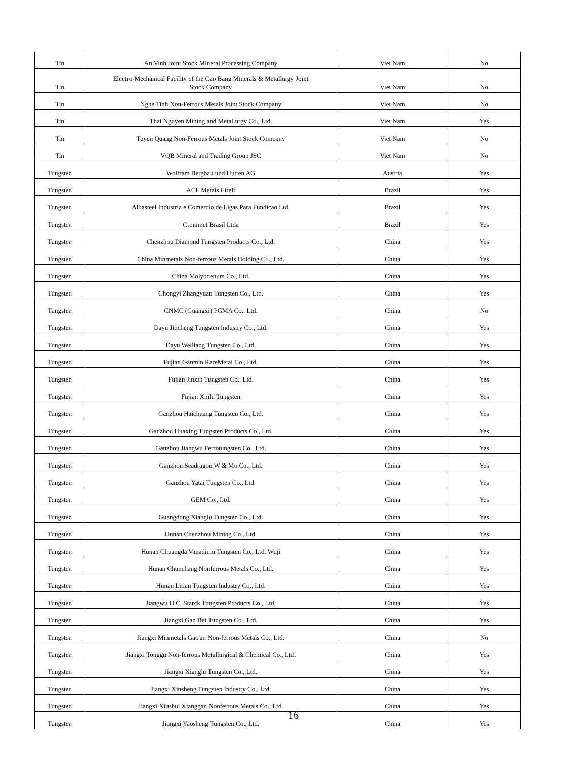| Tin | An Vinh Joint Stock Mineral Processing Company | Viet Nam | No |
| Tin | Electro-Mechanical Facility of the Cao Bang Minerals & Metallurgy Joint Stock Company | Viet Nam | No |
| Tin | Nghe Tinh Non-Ferrous Metals Joint Stock Company | Viet Nam | No |
| Tin | Thai Nguyen Mining and Metallurgy Co., Ltd. | Viet Nam | Yes |
| Tin | Tuyen Quang Non-Ferrous Metals Joint Stock Company | Viet Nam | No |
| Tin | VQB Mineral and Trading Group JSC | Viet Nam | No |
| Tungsten | Wolfram Bergbau und Hutten AG | Austria | Yes |
| Tungsten | ACL Metais Eireli | Brazil | Yes |
| Tungsten | Albasteel Industria e Comercio de Ligas Para Fundicao Ltd. | Brazil | Yes |
| Tungsten | Cronimet Brasil Ltda | Brazil | Yes |
| Tungsten | Chenzhou Diamond Tungsten Products Co., Ltd. | China | Yes |
| Tungsten | China Minmetals Non-ferrous Metals Holding Co., Ltd. | China | Yes |
| Tungsten | China Molybdenum Co., Ltd. | China | Yes |
| Tungsten | Chongyi Zhangyuan Tungsten Co., Ltd. | China | Yes |
| Tungsten | CNMC (Guangxi) PGMA Co., Ltd. | China | No |
| Tungsten | Dayu Jincheng Tungsten Industry Co., Ltd. | China | Yes |
| Tungsten | Dayu Weiliang Tungsten Co., Ltd. | China | Yes |
| Tungsten | Fujian Ganmin RareMetal Co., Ltd. | China | Yes |
| Tungsten | Fujian Jinxin Tungsten Co., Ltd. | China | Yes |
| Tungsten | Fujian Xinlu Tungsten | China | Yes |
| Tungsten | Ganzhou Haichuang Tungsten Co., Ltd. | China | Yes |
| Tungsten | Ganzhou Huaxing Tungsten Products Co., Ltd. | China | Yes |
| Tungsten | Ganzhou Jiangwu Ferrotungsten Co., Ltd. | China | Yes |
| Tungsten | Ganzhou Seadragon W & Mo Co., Ltd. | China | Yes |
| Tungsten | Ganzhou Yatai Tungsten Co., Ltd. | China | Yes |
| Tungsten | GEM Co., Ltd. | China | Yes |
| Tungsten | Guangdong Xianglu Tungsten Co., Ltd. | China | Yes |
| Tungsten | Hunan Chenzhou Mining Co., Ltd. | China | Yes |
| Tungsten | Hunan Chuangda Vanadium Tungsten Co., Ltd. Wuji | China | Yes |
| Tungsten | Hunan Chunchang Nonferrous Metals Co., Ltd. | China | Yes |
| Tungsten | Hunan Litian Tungsten Industry Co., Ltd. | China | Yes |
| Tungsten | Jiangwu H.C. Starck Tungsten Products Co., Ltd. | China | Yes |
| Tungsten | Jiangxi Gan Bei Tungsten Co., Ltd. | China | Yes |
| Tungsten | Jiangxi Minmetals Gao'an Non-ferrous Metals Co., Ltd. | China | No |
| Tungsten | Jiangxi Tonggu Non-ferrous Metallurgical & Chemical Co., Ltd. | China | Yes |
| Tungsten | Jiangxi Xianglu Tungsten Co., Ltd. | China | Yes |
| Tungsten | Jiangxi Xinsheng Tungsten Industry Co., Ltd. | China | Yes |
| Tungsten | Jiangxi Xiushui Xianggan Nonferrous Metals Co., Ltd. | China | Yes |
| Tungsten | Jiangxi Yaosheng Tungsten Co., Ltd. | China | Yes |
16